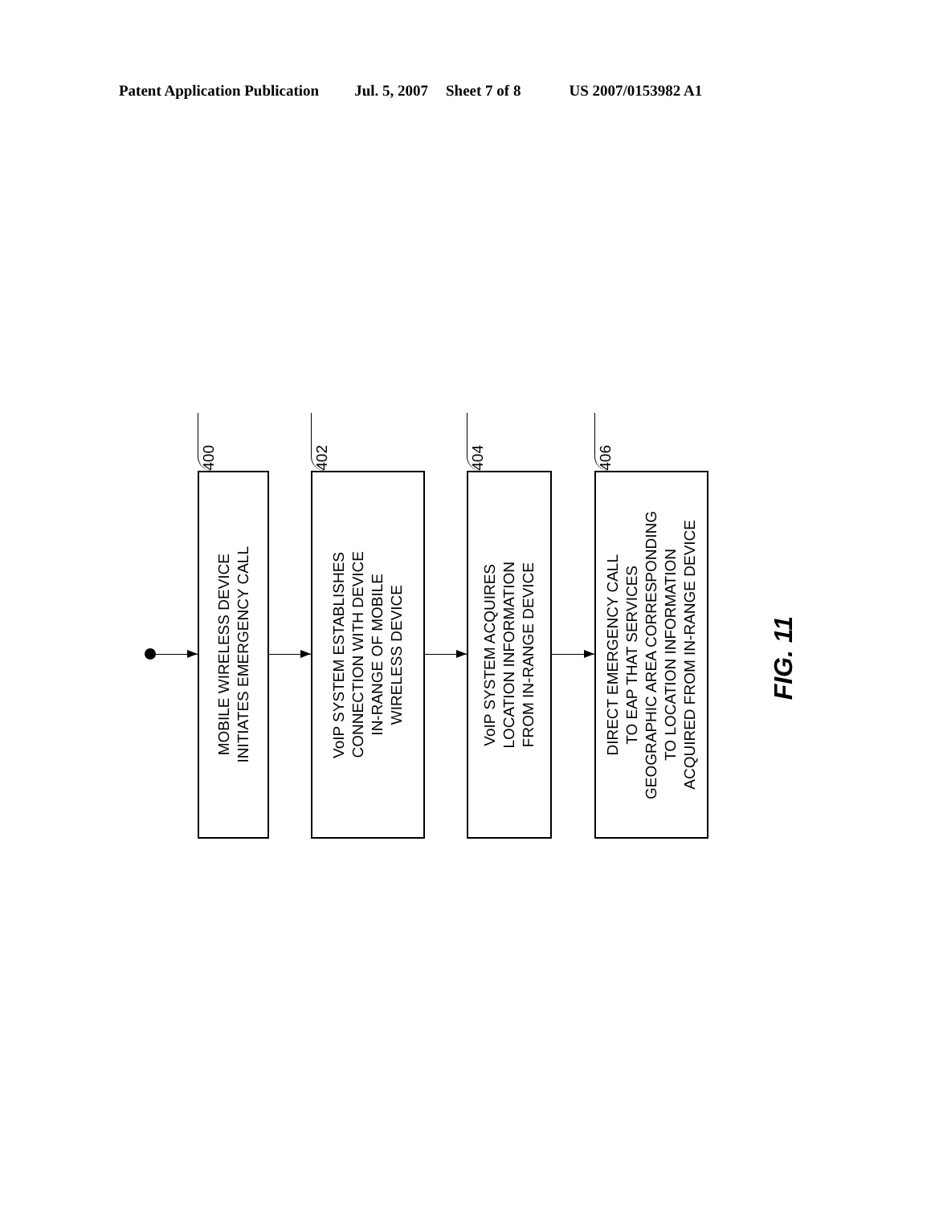Patent Application Publication Jul. 5, 2007 Sheet 7 of 8 US 2007/0153982 A1
400
MOBILE WIRELESS DEVICE
INITIATES EMERGENCY CALL
402
VoIP SYSTEM ESTABLISHES
CONNECTION WITH DEVICE
IN-RANGE OF MOBILE
WIRELESS DEVICE
404
VoIP SYSTEM ACQUIRES
LOCATION INFORMATION
FROM IN-RANGE DEVICE
406
DIRECT EMERGENCY CALL
TO EAP THAT SERVICES
GEOGRAPHIC AREA CORRESPONDING
TO LOCATION INFORMATION
ACQUIRED FROM IN-RANGE DEVICE
FIG. 11